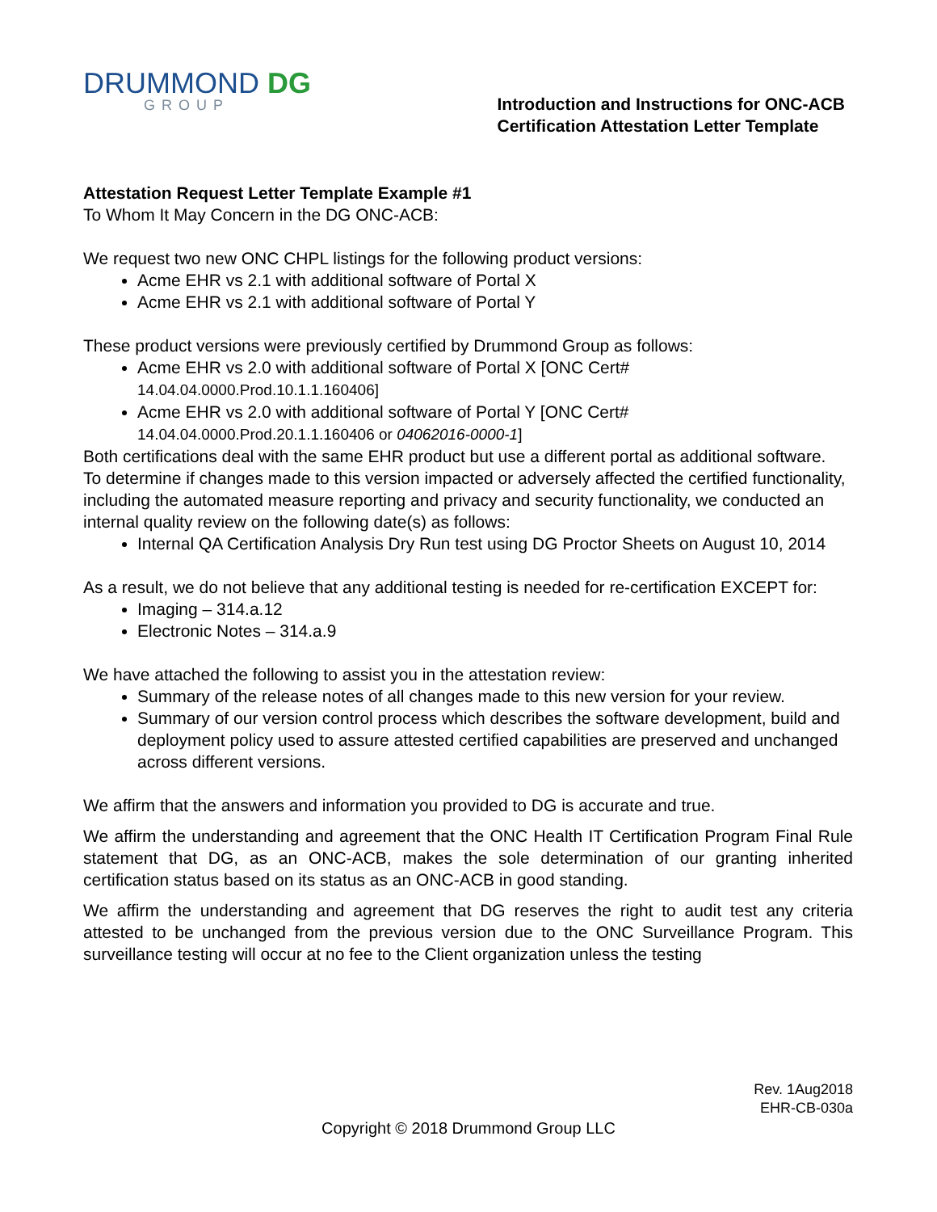DRUMMOND DG
GROUP
Introduction and Instructions for ONC-ACB
Certification Attestation Letter Template
Attestation Request Letter Template Example #1
To Whom It May Concern in the DG ONC-ACB:
We request two new ONC CHPL listings for the following product versions:
Acme EHR vs 2.1 with additional software of Portal X
Acme EHR vs 2.1 with additional software of Portal Y
These product versions were previously certified by Drummond Group as follows:
Acme EHR vs 2.0 with additional software of Portal X [ONC Cert# 14.04.04.0000.Prod.10.1.1.160406]
Acme EHR vs 2.0 with additional software of Portal Y [ONC Cert# 14.04.04.0000.Prod.20.1.1.160406 or 04062016-0000-1]
Both certifications deal with the same EHR product but use a different portal as additional software.
To determine if changes made to this version impacted or adversely affected the certified functionality, including the automated measure reporting and privacy and security functionality, we conducted an internal quality review on the following date(s) as follows:
Internal QA Certification Analysis Dry Run test using DG Proctor Sheets on August 10, 2014
As a result, we do not believe that any additional testing is needed for re-certification EXCEPT for:
Imaging – 314.a.12
Electronic Notes – 314.a.9
We have attached the following to assist you in the attestation review:
Summary of the release notes of all changes made to this new version for your review.
Summary of our version control process which describes the software development, build and deployment policy used to assure attested certified capabilities are preserved and unchanged across different versions.
We affirm that the answers and information you provided to DG is accurate and true.
We affirm the understanding and agreement that the ONC Health IT Certification Program Final Rule statement that DG, as an ONC-ACB, makes the sole determination of our granting inherited certification status based on its status as an ONC-ACB in good standing.
We affirm the understanding and agreement that DG reserves the right to audit test any criteria attested to be unchanged from the previous version due to the ONC Surveillance Program. This surveillance testing will occur at no fee to the Client organization unless the testing
Rev. 1Aug2018
EHR-CB-030a
Copyright © 2018 Drummond Group LLC